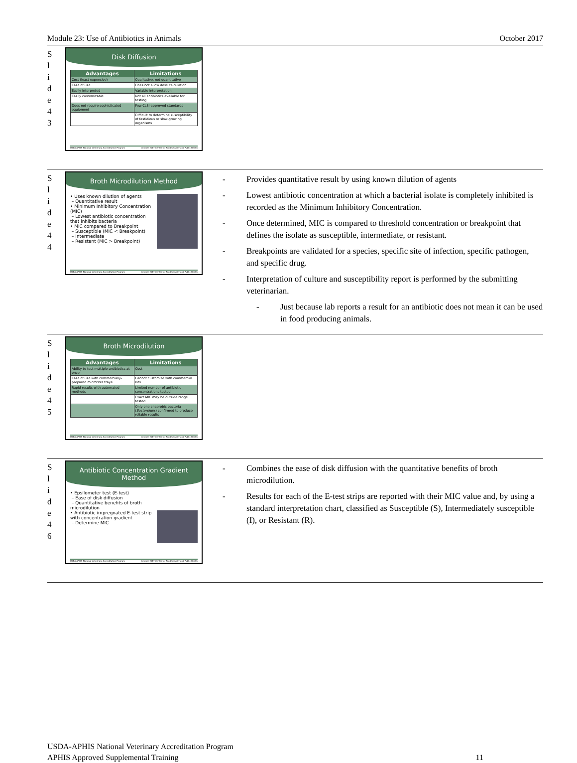Module 23: Use of Antibiotics in Animals October 2017
S
l
i
d
e
4
3
Disk Diffusion
| Advantages | Limitations |
| --- | --- |
| Cost (least expensive) | Qualitative, not quantitative |
| Ease of use | Does not allow dose calculation |
| Easily interpreted | Variable interpretation |
| Easily customizable | Not all antibiotics available for testing |
| Does not require sophisticated equipment | Few CLSI-approved standards |
| | Difficult to determine susceptibility of fastidious or slow-growing organisms |
USDA-APHIS National Veterinary Accreditation Program October 2017 Center for Food Security and Public Health
S
l
i
d
e
4
4
Broth Microdilution Method
• Uses known dilution of agents
– Quantitative result
• Minimum Inhibitory Concentration (MIC)
– Lowest antibiotic concentration that inhibits bacteria
• MIC compared to Breakpoint
– Susceptible (MIC < Breakpoint)
– Intermediate
– Resistant (MIC > Breakpoint)
USDA-APHIS National Veterinary Accreditation Program October 2017 Center for Food Security and Public Health
- Provides quantitative result by using known dilution of agents
- Lowest antibiotic concentration at which a bacterial isolate is completely inhibited is recorded as the Minimum Inhibitory Concentration.
- Once determined, MIC is compared to threshold concentration or breakpoint that defines the isolate as susceptible, intermediate, or resistant.
- Breakpoints are validated for a species, specific site of infection, specific pathogen, and specific drug.
- Interpretation of culture and susceptibility report is performed by the submitting veterinarian.
- Just because lab reports a result for an antibiotic does not mean it can be used in food producing animals.
S
l
i
d
e
4
5
Broth Microdilution
| Advantages | Limitations |
| --- | --- |
| Ability to test multiple antibiotics at once | Cost |
| Ease of use with commercially-prepared microtiter trays | Cannot customize with commercial kits |
| Rapid results with automated methods | Limited number of antibiotic concentrations tested |
| | Exact MIC may be outside range tested |
| | Only one anaerobic bacteria ( Bacteroides ) confirmed to produce reliable results |
USDA-APHIS National Veterinary Accreditation Program October 2017 Center for Food Security and Public Health
S
l
i
d
e
4
6
Antibiotic Concentration Gradient Method
• Epsilometer test (E-test)
– Ease of disk diffusion
– Quantitative benefits of broth microdilution
• Antibiotic impregnated E-test strip with concentration gradient
– Determine MIC
USDA-APHIS National Veterinary Accreditation Program October 2017 Center for Food Security and Public Health
- Combines the ease of disk diffusion with the quantitative benefits of broth microdilution.
- Results for each of the E-test strips are reported with their MIC value and, by using a standard interpretation chart, classified as Susceptible (S), Intermediately susceptible (I), or Resistant (R).
USDA-APHIS National Veterinary Accreditation Program
APHIS Approved Supplemental Training 11